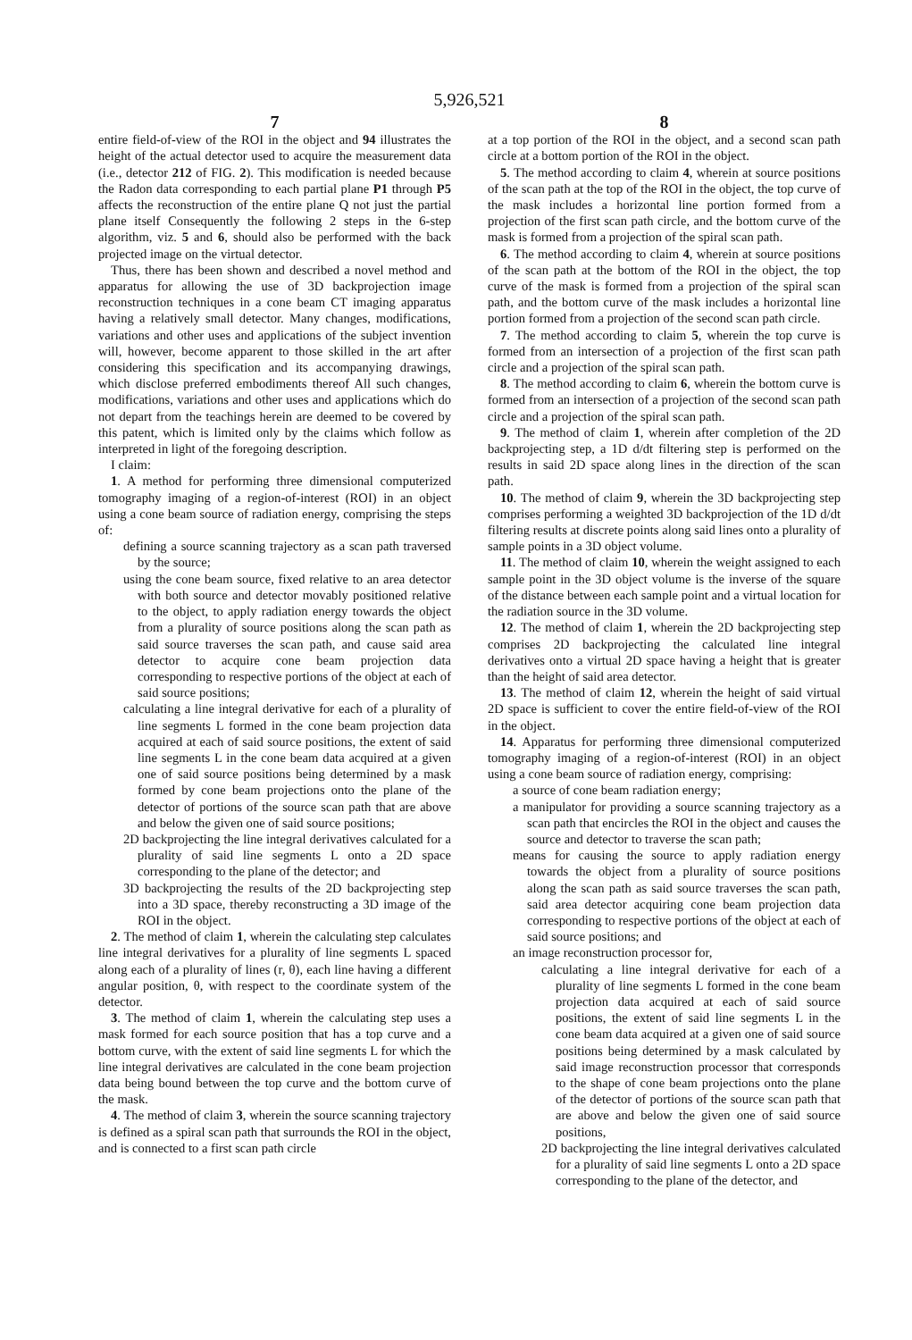5,926,521
7
entire field-of-view of the ROI in the object and 94 illustrates the height of the actual detector used to acquire the measurement data (i.e., detector 212 of FIG. 2). This modification is needed because the Radon data corresponding to each partial plane P1 through P5 affects the reconstruction of the entire plane Q not just the partial plane itself Consequently the following 2 steps in the 6-step algorithm, viz. 5 and 6, should also be performed with the back projected image on the virtual detector.
Thus, there has been shown and described a novel method and apparatus for allowing the use of 3D backprojection image reconstruction techniques in a cone beam CT imaging apparatus having a relatively small detector. Many changes, modifications, variations and other uses and applications of the subject invention will, however, become apparent to those skilled in the art after considering this specification and its accompanying drawings, which disclose preferred embodiments thereof All such changes, modifications, variations and other uses and applications which do not depart from the teachings herein are deemed to be covered by this patent, which is limited only by the claims which follow as interpreted in light of the foregoing description.
I claim:
1. A method for performing three dimensional computerized tomography imaging of a region-of-interest (ROI) in an object using a cone beam source of radiation energy, comprising the steps of:
defining a source scanning trajectory as a scan path traversed by the source;
using the cone beam source, fixed relative to an area detector with both source and detector movably positioned relative to the object, to apply radiation energy towards the object from a plurality of source positions along the scan path as said source traverses the scan path, and cause said area detector to acquire cone beam projection data corresponding to respective portions of the object at each of said source positions;
calculating a line integral derivative for each of a plurality of line segments L formed in the cone beam projection data acquired at each of said source positions, the extent of said line segments L in the cone beam data acquired at a given one of said source positions being determined by a mask formed by cone beam projections onto the plane of the detector of portions of the source scan path that are above and below the given one of said source positions;
2D backprojecting the line integral derivatives calculated for a plurality of said line segments L onto a 2D space corresponding to the plane of the detector; and
3D backprojecting the results of the 2D backprojecting step into a 3D space, thereby reconstructing a 3D image of the ROI in the object.
2. The method of claim 1, wherein the calculating step calculates line integral derivatives for a plurality of line segments L spaced along each of a plurality of lines (r, θ), each line having a different angular position, θ, with respect to the coordinate system of the detector.
3. The method of claim 1, wherein the calculating step uses a mask formed for each source position that has a top curve and a bottom curve, with the extent of said line segments L for which the line integral derivatives are calculated in the cone beam projection data being bound between the top curve and the bottom curve of the mask.
4. The method of claim 3, wherein the source scanning trajectory is defined as a spiral scan path that surrounds the ROI in the object, and is connected to a first scan path circle
8
at a top portion of the ROI in the object, and a second scan path circle at a bottom portion of the ROI in the object.
5. The method according to claim 4, wherein at source positions of the scan path at the top of the ROI in the object, the top curve of the mask includes a horizontal line portion formed from a projection of the first scan path circle, and the bottom curve of the mask is formed from a projection of the spiral scan path.
6. The method according to claim 4, wherein at source positions of the scan path at the bottom of the ROI in the object, the top curve of the mask is formed from a projection of the spiral scan path, and the bottom curve of the mask includes a horizontal line portion formed from a projection of the second scan path circle.
7. The method according to claim 5, wherein the top curve is formed from an intersection of a projection of the first scan path circle and a projection of the spiral scan path.
8. The method according to claim 6, wherein the bottom curve is formed from an intersection of a projection of the second scan path circle and a projection of the spiral scan path.
9. The method of claim 1, wherein after completion of the 2D backprojecting step, a 1D d/dt filtering step is performed on the results in said 2D space along lines in the direction of the scan path.
10. The method of claim 9, wherein the 3D backprojecting step comprises performing a weighted 3D backprojection of the 1D d/dt filtering results at discrete points along said lines onto a plurality of sample points in a 3D object volume.
11. The method of claim 10, wherein the weight assigned to each sample point in the 3D object volume is the inverse of the square of the distance between each sample point and a virtual location for the radiation source in the 3D volume.
12. The method of claim 1, wherein the 2D backprojecting step comprises 2D backprojecting the calculated line integral derivatives onto a virtual 2D space having a height that is greater than the height of said area detector.
13. The method of claim 12, wherein the height of said virtual 2D space is sufficient to cover the entire field-of-view of the ROI in the object.
14. Apparatus for performing three dimensional computerized tomography imaging of a region-of-interest (ROI) in an object using a cone beam source of radiation energy, comprising:
a source of cone beam radiation energy;
a manipulator for providing a source scanning trajectory as a scan path that encircles the ROI in the object and causes the source and detector to traverse the scan path;
means for causing the source to apply radiation energy towards the object from a plurality of source positions along the scan path as said source traverses the scan path, said area detector acquiring cone beam projection data corresponding to respective portions of the object at each of said source positions; and
an image reconstruction processor for,
calculating a line integral derivative for each of a plurality of line segments L formed in the cone beam projection data acquired at each of said source positions, the extent of said line segments L in the cone beam data acquired at a given one of said source positions being determined by a mask calculated by said image reconstruction processor that corresponds to the shape of cone beam projections onto the plane of the detector of portions of the source scan path that are above and below the given one of said source positions,
2D backprojecting the line integral derivatives calculated for a plurality of said line segments L onto a 2D space corresponding to the plane of the detector, and